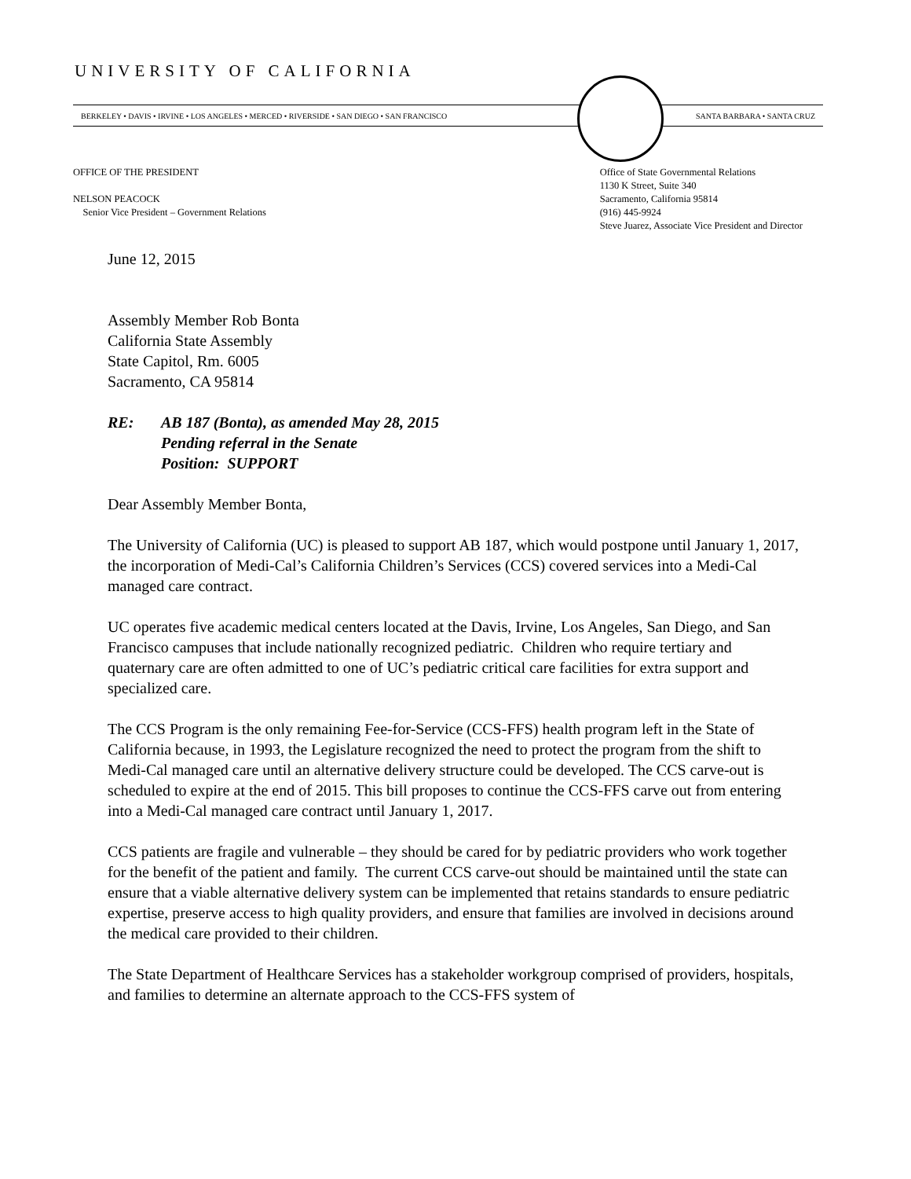UNIVERSITY OF CALIFORNIA
BERKELEY • DAVIS • IRVINE • LOS ANGELES • MERCED • RIVERSIDE • SAN DIEGO • SAN FRANCISCO SANTA BARBARA • SANTA CRUZ
OFFICE OF THE PRESIDENT
NELSON PEACOCK
Senior Vice President – Government Relations
Office of State Governmental Relations
1130 K Street, Suite 340
Sacramento, California 95814
(916) 445-9924
Steve Juarez, Associate Vice President and Director
June 12, 2015
Assembly Member Rob Bonta
California State Assembly
State Capitol, Rm. 6005
Sacramento, CA 95814
RE: AB 187 (Bonta), as amended May 28, 2015
Pending referral in the Senate
Position: SUPPORT
Dear Assembly Member Bonta,
The University of California (UC) is pleased to support AB 187, which would postpone until January 1, 2017, the incorporation of Medi-Cal’s California Children’s Services (CCS) covered services into a Medi-Cal managed care contract.
UC operates five academic medical centers located at the Davis, Irvine, Los Angeles, San Diego, and San Francisco campuses that include nationally recognized pediatric. Children who require tertiary and quaternary care are often admitted to one of UC’s pediatric critical care facilities for extra support and specialized care.
The CCS Program is the only remaining Fee-for-Service (CCS-FFS) health program left in the State of California because, in 1993, the Legislature recognized the need to protect the program from the shift to Medi-Cal managed care until an alternative delivery structure could be developed. The CCS carve-out is scheduled to expire at the end of 2015. This bill proposes to continue the CCS-FFS carve out from entering into a Medi-Cal managed care contract until January 1, 2017.
CCS patients are fragile and vulnerable – they should be cared for by pediatric providers who work together for the benefit of the patient and family. The current CCS carve-out should be maintained until the state can ensure that a viable alternative delivery system can be implemented that retains standards to ensure pediatric expertise, preserve access to high quality providers, and ensure that families are involved in decisions around the medical care provided to their children.
The State Department of Healthcare Services has a stakeholder workgroup comprised of providers, hospitals, and families to determine an alternate approach to the CCS-FFS system of